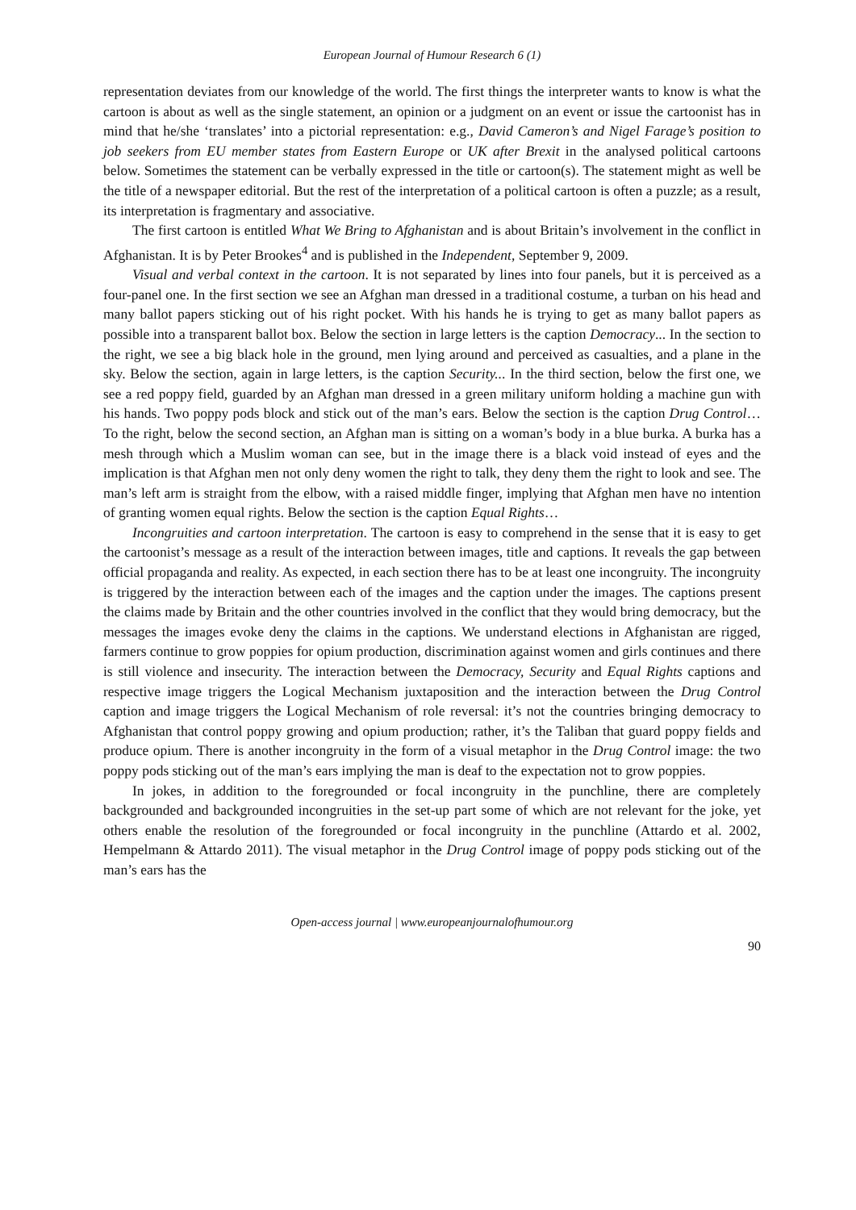European Journal of Humour Research 6 (1)
representation deviates from our knowledge of the world. The first things the interpreter wants to know is what the cartoon is about as well as the single statement, an opinion or a judgment on an event or issue the cartoonist has in mind that he/she ‘translates’ into a pictorial representation: e.g., David Cameron’s and Nigel Farage’s position to job seekers from EU member states from Eastern Europe or UK after Brexit in the analysed political cartoons below. Sometimes the statement can be verbally expressed in the title or cartoon(s). The statement might as well be the title of a newspaper editorial. But the rest of the interpretation of a political cartoon is often a puzzle; as a result, its interpretation is fragmentary and associative.
The first cartoon is entitled What We Bring to Afghanistan and is about Britain’s involvement in the conflict in Afghanistan. It is by Peter Brookes<sup>4</sup> and is published in the Independent, September 9, 2009.
Visual and verbal context in the cartoon. It is not separated by lines into four panels, but it is perceived as a four-panel one. In the first section we see an Afghan man dressed in a traditional costume, a turban on his head and many ballot papers sticking out of his right pocket. With his hands he is trying to get as many ballot papers as possible into a transparent ballot box. Below the section in large letters is the caption Democracy... In the section to the right, we see a big black hole in the ground, men lying around and perceived as casualties, and a plane in the sky. Below the section, again in large letters, is the caption Security... In the third section, below the first one, we see a red poppy field, guarded by an Afghan man dressed in a green military uniform holding a machine gun with his hands. Two poppy pods block and stick out of the man’s ears. Below the section is the caption Drug Control… To the right, below the second section, an Afghan man is sitting on a woman’s body in a blue burka. A burka has a mesh through which a Muslim woman can see, but in the image there is a black void instead of eyes and the implication is that Afghan men not only deny women the right to talk, they deny them the right to look and see. The man’s left arm is straight from the elbow, with a raised middle finger, implying that Afghan men have no intention of granting women equal rights. Below the section is the caption Equal Rights…
Incongruities and cartoon interpretation. The cartoon is easy to comprehend in the sense that it is easy to get the cartoonist’s message as a result of the interaction between images, title and captions. It reveals the gap between official propaganda and reality. As expected, in each section there has to be at least one incongruity. The incongruity is triggered by the interaction between each of the images and the caption under the images. The captions present the claims made by Britain and the other countries involved in the conflict that they would bring democracy, but the messages the images evoke deny the claims in the captions. We understand elections in Afghanistan are rigged, farmers continue to grow poppies for opium production, discrimination against women and girls continues and there is still violence and insecurity. The interaction between the Democracy, Security and Equal Rights captions and respective image triggers the Logical Mechanism juxtaposition and the interaction between the Drug Control caption and image triggers the Logical Mechanism of role reversal: it’s not the countries bringing democracy to Afghanistan that control poppy growing and opium production; rather, it’s the Taliban that guard poppy fields and produce opium. There is another incongruity in the form of a visual metaphor in the Drug Control image: the two poppy pods sticking out of the man’s ears implying the man is deaf to the expectation not to grow poppies.
In jokes, in addition to the foregrounded or focal incongruity in the punchline, there are completely backgrounded and backgrounded incongruities in the set-up part some of which are not relevant for the joke, yet others enable the resolution of the foregrounded or focal incongruity in the punchline (Attardo et al. 2002, Hempelmann & Attardo 2011). The visual metaphor in the Drug Control image of poppy pods sticking out of the man’s ears has the
Open-access journal | www.europeanjournalofhumour.org
90